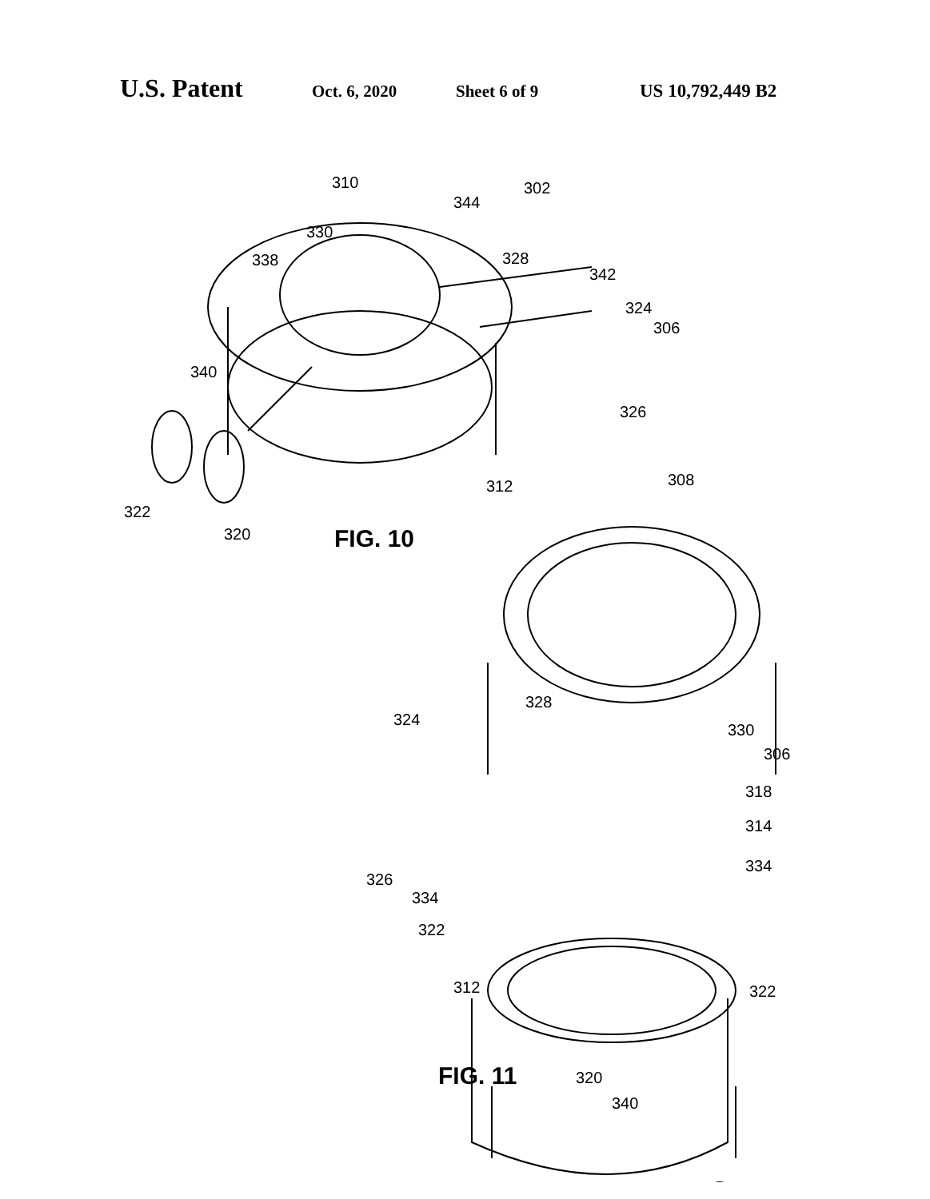U.S. Patent Oct. 6, 2020 Sheet 6 of 9 US 10,792,449 B2
310 302
344
330
338 328
342
324
306
340
326
312
322
320 FIG. 10
308
328
324
330
306
318
314
334
326
334
322
312 322
320 FIG. 11
340